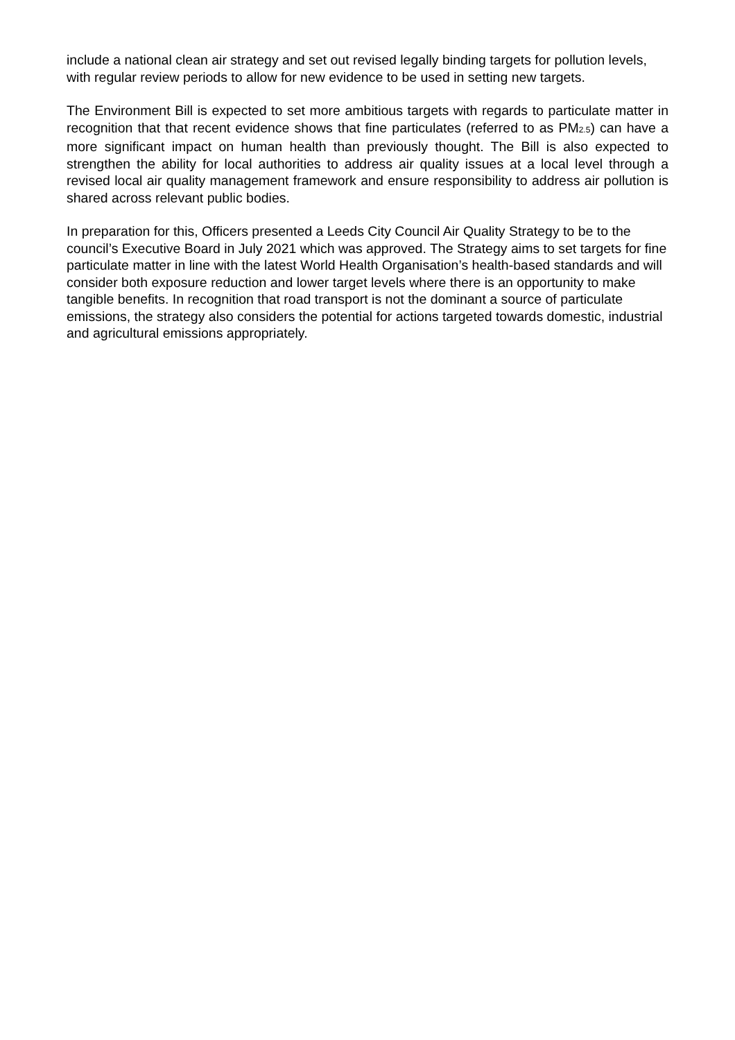include a national clean air strategy and set out revised legally binding targets for pollution levels, with regular review periods to allow for new evidence to be used in setting new targets.
The Environment Bill is expected to set more ambitious targets with regards to particulate matter in recognition that that recent evidence shows that fine particulates (referred to as PM2.5) can have a more significant impact on human health than previously thought. The Bill is also expected to strengthen the ability for local authorities to address air quality issues at a local level through a revised local air quality management framework and ensure responsibility to address air pollution is shared across relevant public bodies.
In preparation for this, Officers presented a Leeds City Council Air Quality Strategy to be to the council’s Executive Board in July 2021 which was approved. The Strategy aims to set targets for fine particulate matter in line with the latest World Health Organisation’s health-based standards and will consider both exposure reduction and lower target levels where there is an opportunity to make tangible benefits. In recognition that road transport is not the dominant a source of particulate emissions, the strategy also considers the potential for actions targeted towards domestic, industrial and agricultural emissions appropriately.